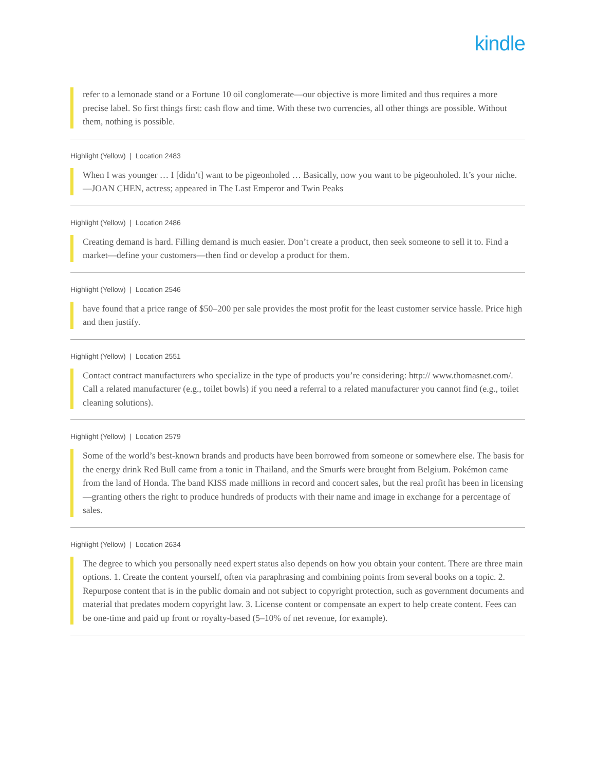kindle
refer to a lemonade stand or a Fortune 10 oil conglomerate—our objective is more limited and thus requires a more precise label. So first things first: cash flow and time. With these two currencies, all other things are possible. Without them, nothing is possible.
Highlight (Yellow) | Location 2483
When I was younger … I [didn’t] want to be pigeonholed … Basically, now you want to be pigeonholed. It’s your niche. —JOAN CHEN, actress; appeared in The Last Emperor and Twin Peaks
Highlight (Yellow) | Location 2486
Creating demand is hard. Filling demand is much easier. Don’t create a product, then seek someone to sell it to. Find a market—define your customers—then find or develop a product for them.
Highlight (Yellow) | Location 2546
have found that a price range of $50–200 per sale provides the most profit for the least customer service hassle. Price high and then justify.
Highlight (Yellow) | Location 2551
Contact contract manufacturers who specialize in the type of products you’re considering: http:// www.thomasnet.com/. Call a related manufacturer (e.g., toilet bowls) if you need a referral to a related manufacturer you cannot find (e.g., toilet cleaning solutions).
Highlight (Yellow) | Location 2579
Some of the world’s best-known brands and products have been borrowed from someone or somewhere else. The basis for the energy drink Red Bull came from a tonic in Thailand, and the Smurfs were brought from Belgium. Pokémon came from the land of Honda. The band KISS made millions in record and concert sales, but the real profit has been in licensing—granting others the right to produce hundreds of products with their name and image in exchange for a percentage of sales.
Highlight (Yellow) | Location 2634
The degree to which you personally need expert status also depends on how you obtain your content. There are three main options. 1. Create the content yourself, often via paraphrasing and combining points from several books on a topic. 2. Repurpose content that is in the public domain and not subject to copyright protection, such as government documents and material that predates modern copyright law. 3. License content or compensate an expert to help create content. Fees can be one-time and paid up front or royalty-based (5–10% of net revenue, for example).